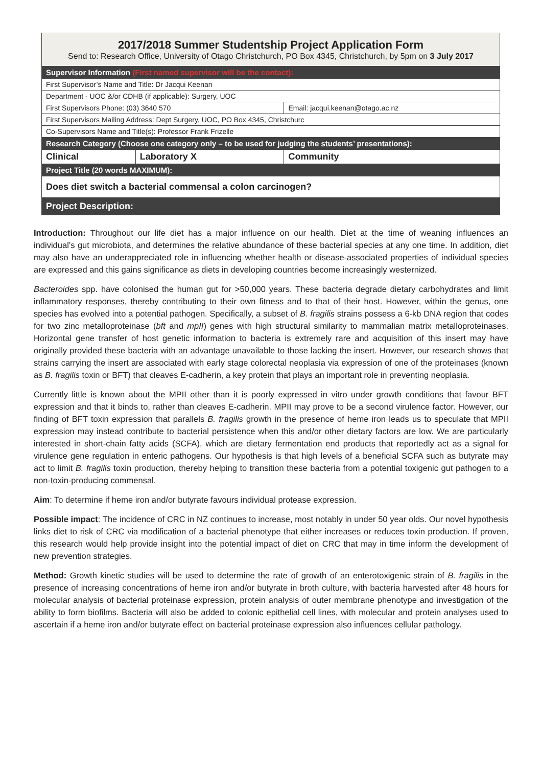| 2017/2018 Summer Studentship Project Application Form Send to: Research Office, University of Otago Christchurch, PO Box 4345, Christchurch, by 5pm on 3 July 2017 | | |
| Supervisor Information (First named supervisor will be the contact): | | |
| First Supervisor’s Name and Title: Dr Jacqui Keenan | | |
| Department - UOC &/or CDHB (if applicable): Surgery, UOC | | |
| First Supervisors Phone: (03) 3640 570 | | Email: jacqui.keenan@otago.ac.nz |
| First Supervisors Mailing Address: Dept Surgery, UOC, PO Box 4345, Christchurc | | |
| Co-Supervisors Name and Title(s): Professor Frank Frizelle | | |
| Research Category (Choose one category only – to be used for judging the students’ presentations): | | |
| Clinical | Laboratory X | Community |
| Project Title (20 words MAXIMUM): | | |
| Does diet switch a bacterial commensal a colon carcinogen? | | |
| Project Description: | | |
Introduction: Throughout our life diet has a major influence on our health. Diet at the time of weaning influences an individual’s gut microbiota, and determines the relative abundance of these bacterial species at any one time. In addition, diet may also have an underappreciated role in influencing whether health or disease-associated properties of individual species are expressed and this gains significance as diets in developing countries become increasingly westernized.
Bacteroides spp. have colonised the human gut for >50,000 years. These bacteria degrade dietary carbohydrates and limit inflammatory responses, thereby contributing to their own fitness and to that of their host. However, within the genus, one species has evolved into a potential pathogen. Specifically, a subset of B. fragilis strains possess a 6-kb DNA region that codes for two zinc metalloproteinase (bft and mpII) genes with high structural similarity to mammalian matrix metalloproteinases. Horizontal gene transfer of host genetic information to bacteria is extremely rare and acquisition of this insert may have originally provided these bacteria with an advantage unavailable to those lacking the insert. However, our research shows that strains carrying the insert are associated with early stage colorectal neoplasia via expression of one of the proteinases (known as B. fragilis toxin or BFT) that cleaves E-cadherin, a key protein that plays an important role in preventing neoplasia.
Currently little is known about the MPII other than it is poorly expressed in vitro under growth conditions that favour BFT expression and that it binds to, rather than cleaves E-cadherin. MPII may prove to be a second virulence factor. However, our finding of BFT toxin expression that parallels B. fragilis growth in the presence of heme iron leads us to speculate that MPII expression may instead contribute to bacterial persistence when this and/or other dietary factors are low. We are particularly interested in short-chain fatty acids (SCFA), which are dietary fermentation end products that reportedly act as a signal for virulence gene regulation in enteric pathogens. Our hypothesis is that high levels of a beneficial SCFA such as butyrate may act to limit B. fragilis toxin production, thereby helping to transition these bacteria from a potential toxigenic gut pathogen to a non-toxin-producing commensal.
Aim: To determine if heme iron and/or butyrate favours individual protease expression.
Possible impact: The incidence of CRC in NZ continues to increase, most notably in under 50 year olds. Our novel hypothesis links diet to risk of CRC via modification of a bacterial phenotype that either increases or reduces toxin production. If proven, this research would help provide insight into the potential impact of diet on CRC that may in time inform the development of new prevention strategies.
Method: Growth kinetic studies will be used to determine the rate of growth of an enterotoxigenic strain of B. fragilis in the presence of increasing concentrations of heme iron and/or butyrate in broth culture, with bacteria harvested after 48 hours for molecular analysis of bacterial proteinase expression, protein analysis of outer membrane phenotype and investigation of the ability to form biofilms. Bacteria will also be added to colonic epithelial cell lines, with molecular and protein analyses used to ascertain if a heme iron and/or butyrate effect on bacterial proteinase expression also influences cellular pathology.